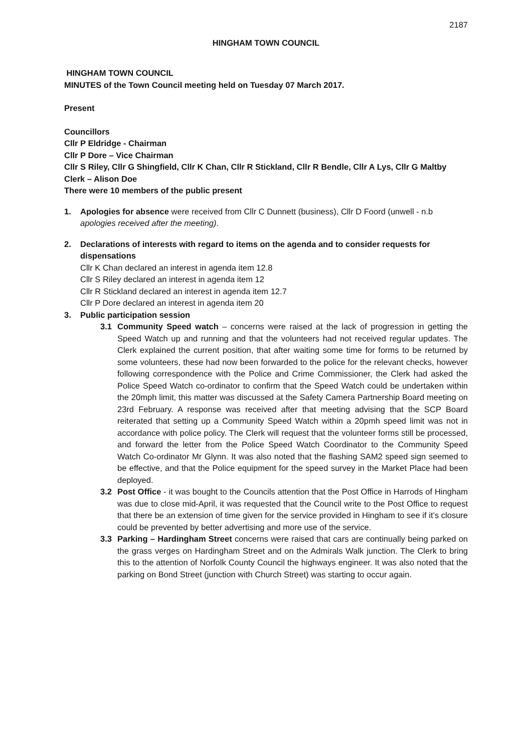2187
HINGHAM TOWN COUNCIL
HINGHAM TOWN COUNCIL
MINUTES of the Town Council meeting held on Tuesday 07 March 2017.
Present
Councillors
Cllr P Eldridge - Chairman
Cllr P Dore – Vice Chairman
Cllr S Riley, Cllr G Shingfield, Cllr K Chan, Cllr R Stickland, Cllr R Bendle, Cllr A Lys, Cllr G Maltby
Clerk – Alison Doe
There were 10 members of the public present
1. Apologies for absence were received from Cllr C Dunnett (business), Cllr D Foord (unwell - n.b apologies received after the meeting).
2. Declarations of interests with regard to items on the agenda and to consider requests for dispensations
Cllr K Chan declared an interest in agenda item 12.8
Cllr S Riley declared an interest in agenda item 12
Cllr R Stickland declared an interest in agenda item 12.7
Cllr P Dore declared an interest in agenda item 20
3. Public participation session
3.1 Community Speed watch – concerns were raised at the lack of progression in getting the Speed Watch up and running and that the volunteers had not received regular updates. The Clerk explained the current position, that after waiting some time for forms to be returned by some volunteers, these had now been forwarded to the police for the relevant checks, however following correspondence with the Police and Crime Commissioner, the Clerk had asked the Police Speed Watch co-ordinator to confirm that the Speed Watch could be undertaken within the 20mph limit, this matter was discussed at the Safety Camera Partnership Board meeting on 23rd February. A response was received after that meeting advising that the SCP Board reiterated that setting up a Community Speed Watch within a 20pmh speed limit was not in accordance with police policy. The Clerk will request that the volunteer forms still be processed, and forward the letter from the Police Speed Watch Coordinator to the Community Speed Watch Co-ordinator Mr Glynn. It was also noted that the flashing SAM2 speed sign seemed to be effective, and that the Police equipment for the speed survey in the Market Place had been deployed.
3.2 Post Office - it was bought to the Councils attention that the Post Office in Harrods of Hingham was due to close mid-April, it was requested that the Council write to the Post Office to request that there be an extension of time given for the service provided in Hingham to see if it’s closure could be prevented by better advertising and more use of the service.
3.3 Parking – Hardingham Street concerns were raised that cars are continually being parked on the grass verges on Hardingham Street and on the Admirals Walk junction. The Clerk to bring this to the attention of Norfolk County Council the highways engineer. It was also noted that the parking on Bond Street (junction with Church Street) was starting to occur again.